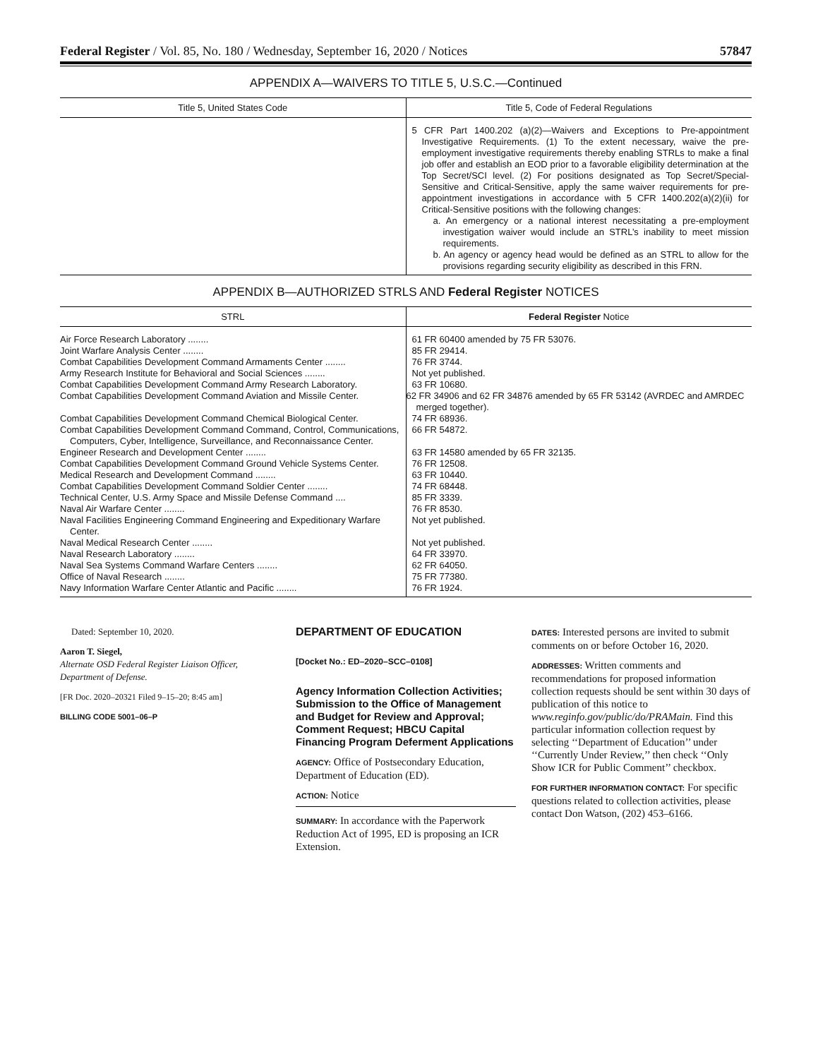Federal Register / Vol. 85, No. 180 / Wednesday, September 16, 2020 / Notices 57847
APPENDIX A—WAIVERS TO TITLE 5, U.S.C.—Continued
| Title 5, United States Code | Title 5, Code of Federal Regulations |
| --- | --- |
| | 5 CFR Part 1400.202 (a)(2)—Waivers and Exceptions to Pre-appointment Investigative Requirements. (1) To the extent necessary, waive the pre-employment investigative requirements thereby enabling STRLs to make a final job offer and establish an EOD prior to a favorable eligibility determination at the Top Secret/SCI level. (2) For positions designated as Top Secret/Special-Sensitive and Critical-Sensitive, apply the same waiver requirements for pre-appointment investigations in accordance with 5 CFR 1400.202(a)(2)(ii) for Critical-Sensitive positions with the following changes: a. An emergency or a national interest necessitating a pre-employment investigation waiver would include an STRL’s inability to meet mission requirements. b. An agency or agency head would be defined as an STRL to allow for the provisions regarding security eligibility as described in this FRN. |
APPENDIX B—AUTHORIZED STRLS AND Federal Register NOTICES
| STRL | Federal Register Notice |
| --- | --- |
| Air Force Research Laboratory ........ | 61 FR 60400 amended by 75 FR 53076. |
| Joint Warfare Analysis Center ........ | 85 FR 29414. |
| Combat Capabilities Development Command Armaments Center ........ | 76 FR 3744. |
| Army Research Institute for Behavioral and Social Sciences ........ | Not yet published. |
| Combat Capabilities Development Command Army Research Laboratory. | 63 FR 10680. |
| Combat Capabilities Development Command Aviation and Missile Center. | 62 FR 34906 and 62 FR 34876 amended by 65 FR 53142 (AVRDEC and AMRDEC merged together). |
| Combat Capabilities Development Command Chemical Biological Center. | 74 FR 68936. |
| Combat Capabilities Development Command Command, Control, Communications, Computers, Cyber, Intelligence, Surveillance, and Reconnaissance Center. | 66 FR 54872. |
| Engineer Research and Development Center ........ | 63 FR 14580 amended by 65 FR 32135. |
| Combat Capabilities Development Command Ground Vehicle Systems Center. | 76 FR 12508. |
| Medical Research and Development Command ........ | 63 FR 10440. |
| Combat Capabilities Development Command Soldier Center ........ | 74 FR 68448. |
| Technical Center, U.S. Army Space and Missile Defense Command .... | 85 FR 3339. |
| Naval Air Warfare Center ........ | 76 FR 8530. |
| Naval Facilities Engineering Command Engineering and Expeditionary Warfare Center. | Not yet published. |
| Naval Medical Research Center ........ | Not yet published. |
| Naval Research Laboratory ........ | 64 FR 33970. |
| Naval Sea Systems Command Warfare Centers ........ | 62 FR 64050. |
| Office of Naval Research ........ | 75 FR 77380. |
| Navy Information Warfare Center Atlantic and Pacific ........ | 76 FR 1924. |
Dated: September 10, 2020.
Aaron T. Siegel,
Alternate OSD Federal Register Liaison Officer, Department of Defense.
[FR Doc. 2020–20321 Filed 9–15–20; 8:45 am]
BILLING CODE 5001–06–P
DEPARTMENT OF EDUCATION
[Docket No.: ED–2020–SCC–0108]
Agency Information Collection Activities; Submission to the Office of Management and Budget for Review and Approval; Comment Request; HBCU Capital Financing Program Deferment Applications
AGENCY: Office of Postsecondary Education, Department of Education (ED).
ACTION: Notice
SUMMARY: In accordance with the Paperwork Reduction Act of 1995, ED is proposing an ICR Extension.
DATES: Interested persons are invited to submit comments on or before October 16, 2020.
ADDRESSES: Written comments and recommendations for proposed information collection requests should be sent within 30 days of publication of this notice to www.reginfo.gov/public/do/PRAMain. Find this particular information collection request by selecting ‘‘Department of Education’’ under ‘‘Currently Under Review,’’ then check ‘‘Only Show ICR for Public Comment’’ checkbox.
FOR FURTHER INFORMATION CONTACT: For specific questions related to collection activities, please contact Don Watson, (202) 453–6166.